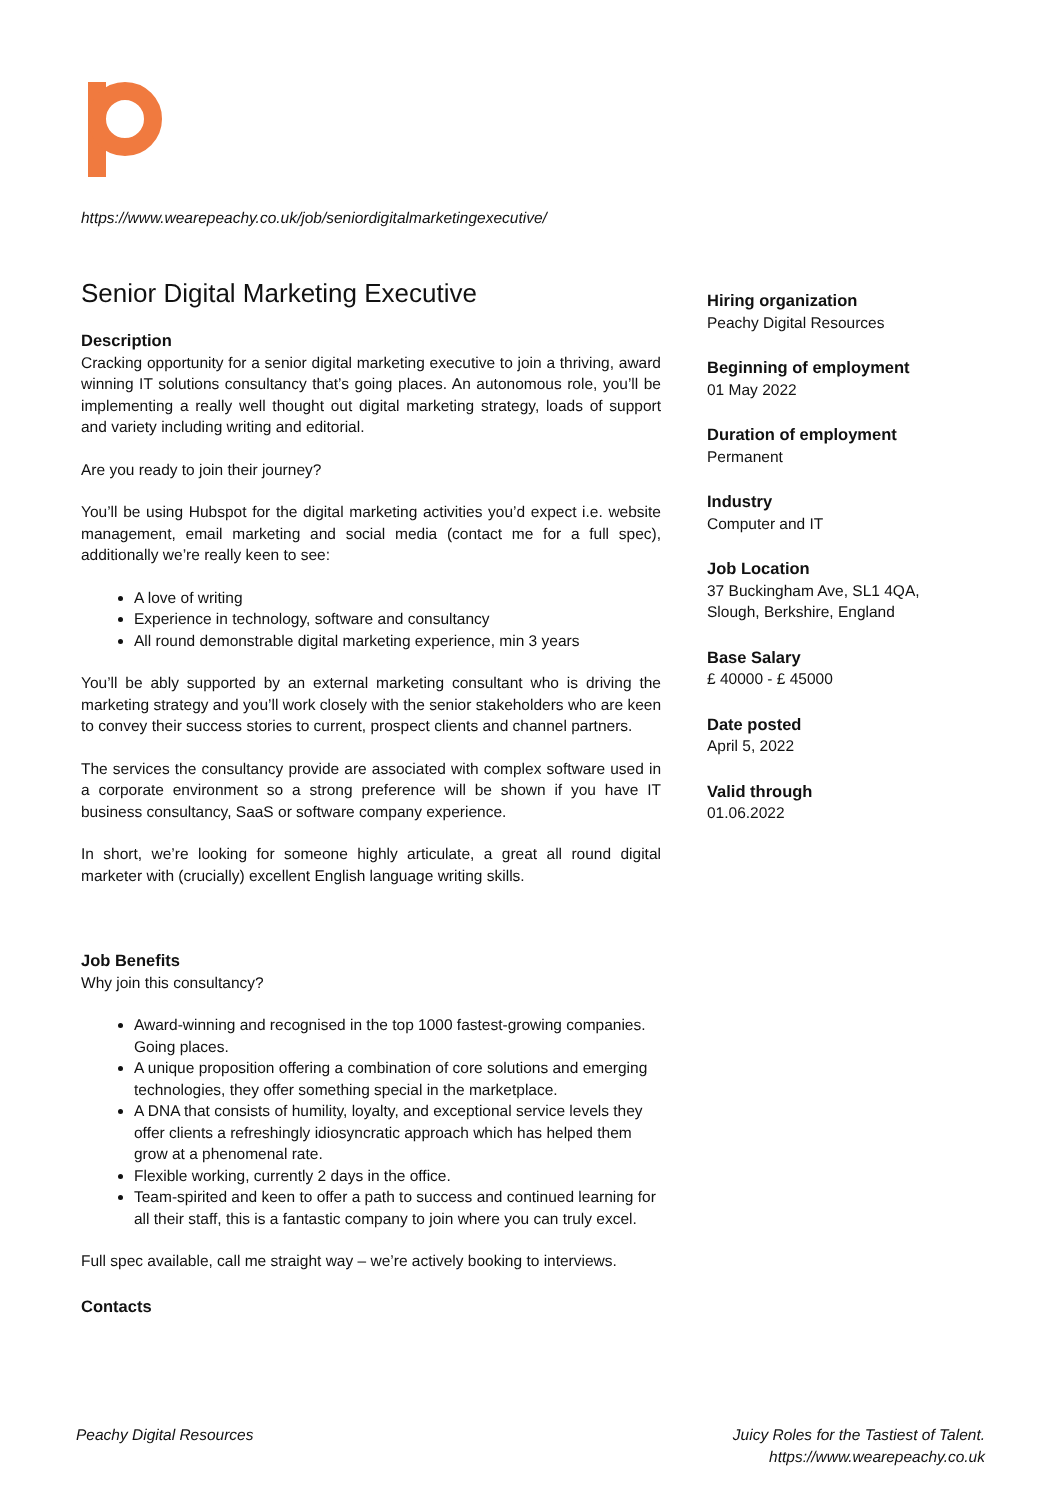https://www.wearepeachy.co.uk/job/seniordigitalmarketingexecutive/
Senior Digital Marketing Executive
Description
Cracking opportunity for a senior digital marketing executive to join a thriving, award winning IT solutions consultancy that’s going places. An autonomous role, you’ll be implementing a really well thought out digital marketing strategy, loads of support and variety including writing and editorial.
Are you ready to join their journey?
You’ll be using Hubspot for the digital marketing activities you’d expect i.e. website management, email marketing and social media (contact me for a full spec), additionally we’re really keen to see:
A love of writing
Experience in technology, software and consultancy
All round demonstrable digital marketing experience, min 3 years
You’ll be ably supported by an external marketing consultant who is driving the marketing strategy and you’ll work closely with the senior stakeholders who are keen to convey their success stories to current, prospect clients and channel partners.
The services the consultancy provide are associated with complex software used in a corporate environment so a strong preference will be shown if you have IT business consultancy, SaaS or software company experience.
In short, we’re looking for someone highly articulate, a great all round digital marketer with (crucially) excellent English language writing skills.
Job Benefits
Why join this consultancy?
Award-winning and recognised in the top 1000 fastest-growing companies. Going places.
A unique proposition offering a combination of core solutions and emerging technologies, they offer something special in the marketplace.
A DNA that consists of humility, loyalty, and exceptional service levels they offer clients a refreshingly idiosyncratic approach which has helped them grow at a phenomenal rate.
Flexible working, currently 2 days in the office.
Team-spirited and keen to offer a path to success and continued learning for all their staff, this is a fantastic company to join where you can truly excel.
Full spec available, call me straight way – we’re actively booking to interviews.
Contacts
Hiring organization
Peachy Digital Resources
Beginning of employment
01 May 2022
Duration of employment
Permanent
Industry
Computer and IT
Job Location
37 Buckingham Ave, SL1 4QA, Slough, Berkshire, England
Base Salary
£ 40000 - £ 45000
Date posted
April 5, 2022
Valid through
01.06.2022
Peachy Digital Resources Juicy Roles for the Tastiest of Talent.
https://www.wearepeachy.co.uk